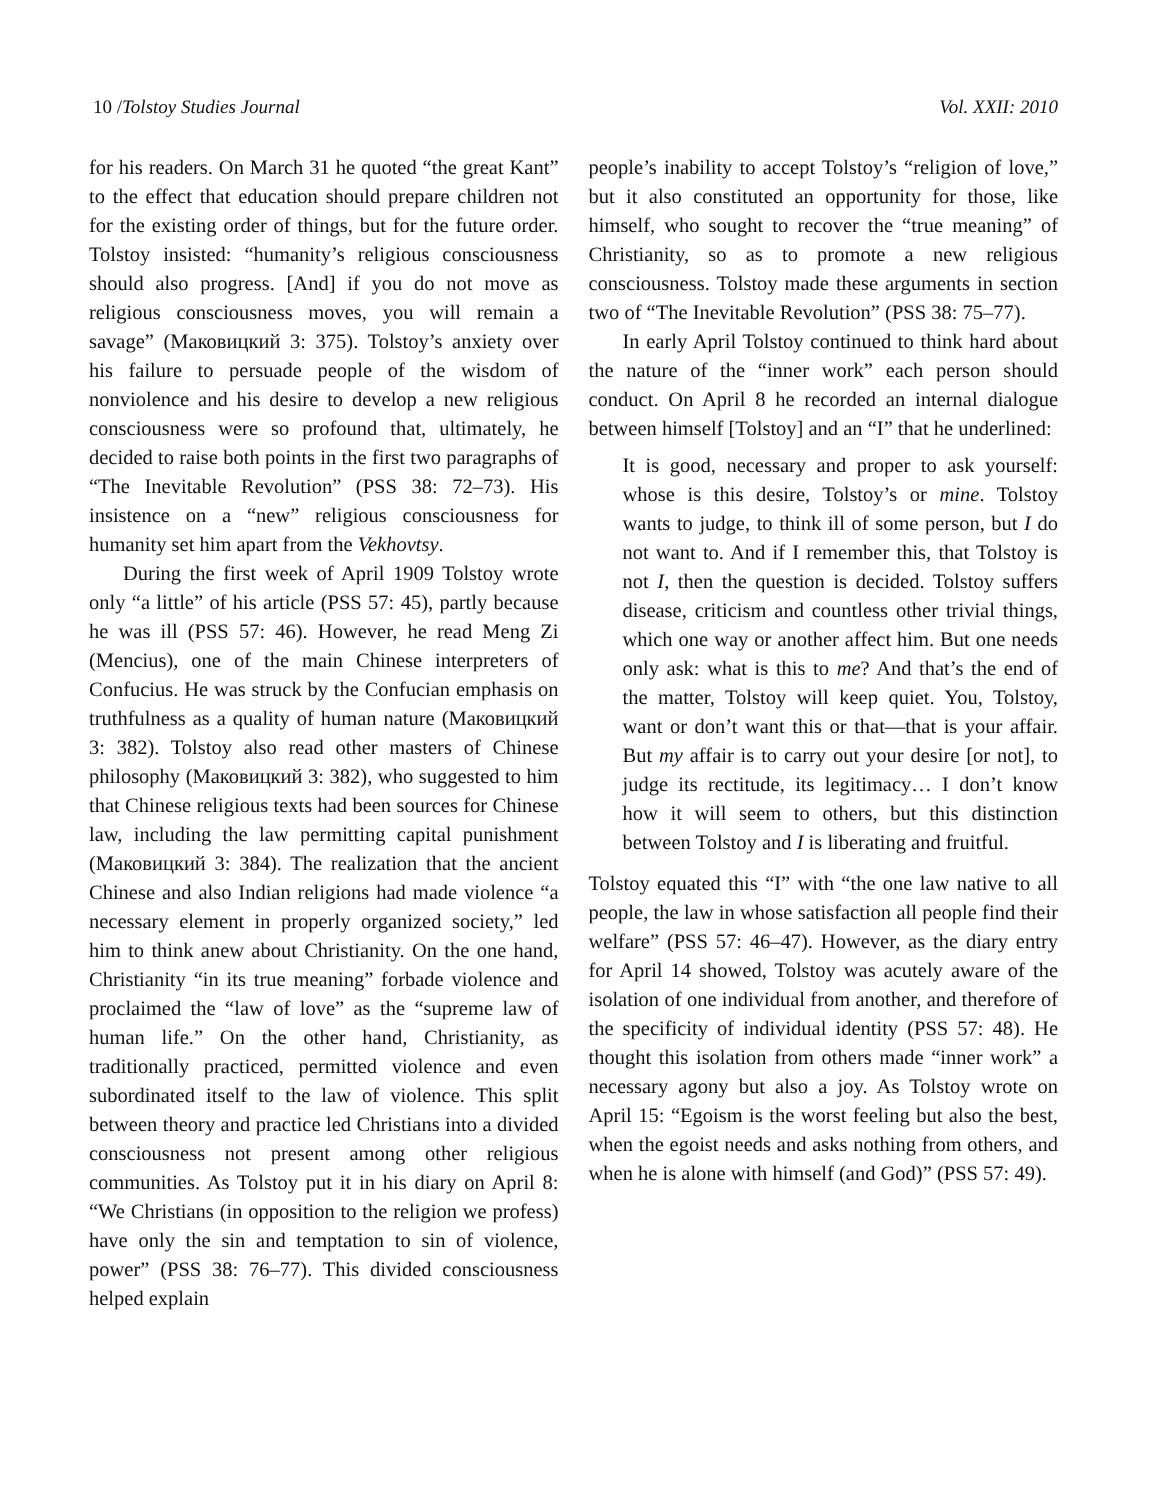10 /Tolstoy Studies Journal Vol. XXII: 2010
for his readers. On March 31 he quoted “the great Kant” to the effect that education should prepare children not for the existing order of things, but for the future order. Tolstoy insisted: “humanity’s religious consciousness should also progress. [And] if you do not move as religious consciousness moves, you will remain a savage” (Маковицкий 3: 375). Tolstoy’s anxiety over his failure to persuade people of the wisdom of nonviolence and his desire to develop a new religious consciousness were so profound that, ultimately, he decided to raise both points in the first two paragraphs of “The Inevitable Revolution” (PSS 38: 72–73). His insistence on a “new” religious consciousness for humanity set him apart from the Vekhovtsy.
During the first week of April 1909 Tolstoy wrote only “a little” of his article (PSS 57: 45), partly because he was ill (PSS 57: 46). However, he read Meng Zi (Mencius), one of the main Chinese interpreters of Confucius. He was struck by the Confucian emphasis on truthfulness as a quality of human nature (Маковицкий 3: 382). Tolstoy also read other masters of Chinese philosophy (Маковицкий 3: 382), who suggested to him that Chinese religious texts had been sources for Chinese law, including the law permitting capital punishment (Маковицкий 3: 384). The realization that the ancient Chinese and also Indian religions had made violence “a necessary element in properly organized society,” led him to think anew about Christianity. On the one hand, Christianity “in its true meaning” forbade violence and proclaimed the “law of love” as the “supreme law of human life.” On the other hand, Christianity, as traditionally practiced, permitted violence and even subordinated itself to the law of violence. This split between theory and practice led Christians into a divided consciousness not present among other religious communities. As Tolstoy put it in his diary on April 8: “We Christians (in opposition to the religion we profess) have only the sin and temptation to sin of violence, power” (PSS 38: 76–77). This divided consciousness helped explain
people’s inability to accept Tolstoy’s “religion of love,” but it also constituted an opportunity for those, like himself, who sought to recover the “true meaning” of Christianity, so as to promote a new religious consciousness. Tolstoy made these arguments in section two of “The Inevitable Revolution” (PSS 38: 75–77).
In early April Tolstoy continued to think hard about the nature of the “inner work” each person should conduct. On April 8 he recorded an internal dialogue between himself [Tolstoy] and an “I” that he underlined:
It is good, necessary and proper to ask yourself: whose is this desire, Tolstoy’s or mine. Tolstoy wants to judge, to think ill of some person, but I do not want to. And if I remember this, that Tolstoy is not I, then the question is decided. Tolstoy suffers disease, criticism and countless other trivial things, which one way or another affect him. But one needs only ask: what is this to me? And that’s the end of the matter, Tolstoy will keep quiet. You, Tolstoy, want or don’t want this or that—that is your affair. But my affair is to carry out your desire [or not], to judge its rectitude, its legitimacy… I don’t know how it will seem to others, but this distinction between Tolstoy and I is liberating and fruitful.
Tolstoy equated this “I” with “the one law native to all people, the law in whose satisfaction all people find their welfare” (PSS 57: 46–47). However, as the diary entry for April 14 showed, Tolstoy was acutely aware of the isolation of one individual from another, and therefore of the specificity of individual identity (PSS 57: 48). He thought this isolation from others made “inner work” a necessary agony but also a joy. As Tolstoy wrote on April 15: “Egoism is the worst feeling but also the best, when the egoist needs and asks nothing from others, and when he is alone with himself (and God)” (PSS 57: 49).